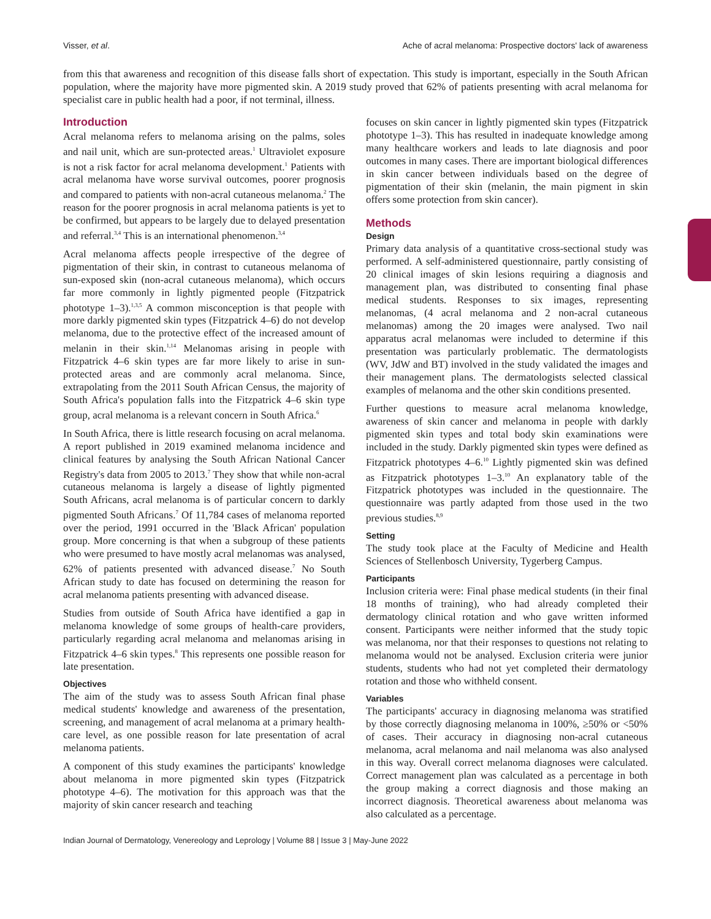Visser, et al. Ache of acral melanoma: Prospective doctors' lack of awareness
from this that awareness and recognition of this disease falls short of expectation. This study is important, especially in the South African population, where the majority have more pigmented skin. A 2019 study proved that 62% of patients presenting with acral melanoma for specialist care in public health had a poor, if not terminal, illness.
Introduction
Acral melanoma refers to melanoma arising on the palms, soles and nail unit, which are sun-protected areas.<sup>1</sup> Ultraviolet exposure is not a risk factor for acral melanoma development.<sup>1</sup> Patients with acral melanoma have worse survival outcomes, poorer prognosis and compared to patients with non-acral cutaneous melanoma.<sup>2</sup> The reason for the poorer prognosis in acral melanoma patients is yet to be confirmed, but appears to be largely due to delayed presentation and referral.<sup>3,4</sup> This is an international phenomenon.<sup>3,4</sup>
Acral melanoma affects people irrespective of the degree of pigmentation of their skin, in contrast to cutaneous melanoma of sun-exposed skin (non-acral cutaneous melanoma), which occurs far more commonly in lightly pigmented people (Fitzpatrick phototype 1–3).<sup>1,3,5</sup> A common misconception is that people with more darkly pigmented skin types (Fitzpatrick 4–6) do not develop melanoma, due to the protective effect of the increased amount of melanin in their skin.<sup>1,14</sup> Melanomas arising in people with Fitzpatrick 4–6 skin types are far more likely to arise in sun-protected areas and are commonly acral melanoma. Since, extrapolating from the 2011 South African Census, the majority of South Africa's population falls into the Fitzpatrick 4–6 skin type group, acral melanoma is a relevant concern in South Africa.<sup>6</sup>
In South Africa, there is little research focusing on acral melanoma. A report published in 2019 examined melanoma incidence and clinical features by analysing the South African National Cancer Registry's data from 2005 to 2013.<sup>7</sup> They show that while non-acral cutaneous melanoma is largely a disease of lightly pigmented South Africans, acral melanoma is of particular concern to darkly pigmented South Africans.<sup>7</sup> Of 11,784 cases of melanoma reported over the period, 1991 occurred in the 'Black African' population group. More concerning is that when a subgroup of these patients who were presumed to have mostly acral melanomas was analysed, 62% of patients presented with advanced disease.<sup>7</sup> No South African study to date has focused on determining the reason for acral melanoma patients presenting with advanced disease.
Studies from outside of South Africa have identified a gap in melanoma knowledge of some groups of health-care providers, particularly regarding acral melanoma and melanomas arising in Fitzpatrick 4–6 skin types.<sup>8</sup> This represents one possible reason for late presentation.
Objectives
The aim of the study was to assess South African final phase medical students' knowledge and awareness of the presentation, screening, and management of acral melanoma at a primary health-care level, as one possible reason for late presentation of acral melanoma patients.
A component of this study examines the participants' knowledge about melanoma in more pigmented skin types (Fitzpatrick phototype 4–6). The motivation for this approach was that the majority of skin cancer research and teaching
focuses on skin cancer in lightly pigmented skin types (Fitzpatrick phototype 1–3). This has resulted in inadequate knowledge among many healthcare workers and leads to late diagnosis and poor outcomes in many cases. There are important biological differences in skin cancer between individuals based on the degree of pigmentation of their skin (melanin, the main pigment in skin offers some protection from skin cancer).
Methods
Design
Primary data analysis of a quantitative cross-sectional study was performed. A self-administered questionnaire, partly consisting of 20 clinical images of skin lesions requiring a diagnosis and management plan, was distributed to consenting final phase medical students. Responses to six images, representing melanomas, (4 acral melanoma and 2 non-acral cutaneous melanomas) among the 20 images were analysed. Two nail apparatus acral melanomas were included to determine if this presentation was particularly problematic. The dermatologists (WV, JdW and BT) involved in the study validated the images and their management plans. The dermatologists selected classical examples of melanoma and the other skin conditions presented.
Further questions to measure acral melanoma knowledge, awareness of skin cancer and melanoma in people with darkly pigmented skin types and total body skin examinations were included in the study. Darkly pigmented skin types were defined as Fitzpatrick phototypes 4–6.<sup>10</sup> Lightly pigmented skin was defined as Fitzpatrick phototypes 1–3.<sup>10</sup> An explanatory table of the Fitzpatrick phototypes was included in the questionnaire. The questionnaire was partly adapted from those used in the two previous studies.<sup>8,9</sup>
Setting
The study took place at the Faculty of Medicine and Health Sciences of Stellenbosch University, Tygerberg Campus.
Participants
Inclusion criteria were: Final phase medical students (in their final 18 months of training), who had already completed their dermatology clinical rotation and who gave written informed consent. Participants were neither informed that the study topic was melanoma, nor that their responses to questions not relating to melanoma would not be analysed. Exclusion criteria were junior students, students who had not yet completed their dermatology rotation and those who withheld consent.
Variables
The participants' accuracy in diagnosing melanoma was stratified by those correctly diagnosing melanoma in 100%, ≥50% or <50% of cases. Their accuracy in diagnosing non-acral cutaneous melanoma, acral melanoma and nail melanoma was also analysed in this way. Overall correct melanoma diagnoses were calculated. Correct management plan was calculated as a percentage in both the group making a correct diagnosis and those making an incorrect diagnosis. Theoretical awareness about melanoma was also calculated as a percentage.
Indian Journal of Dermatology, Venereology and Leprology | Volume 88 | Issue 3 | May-June 2022